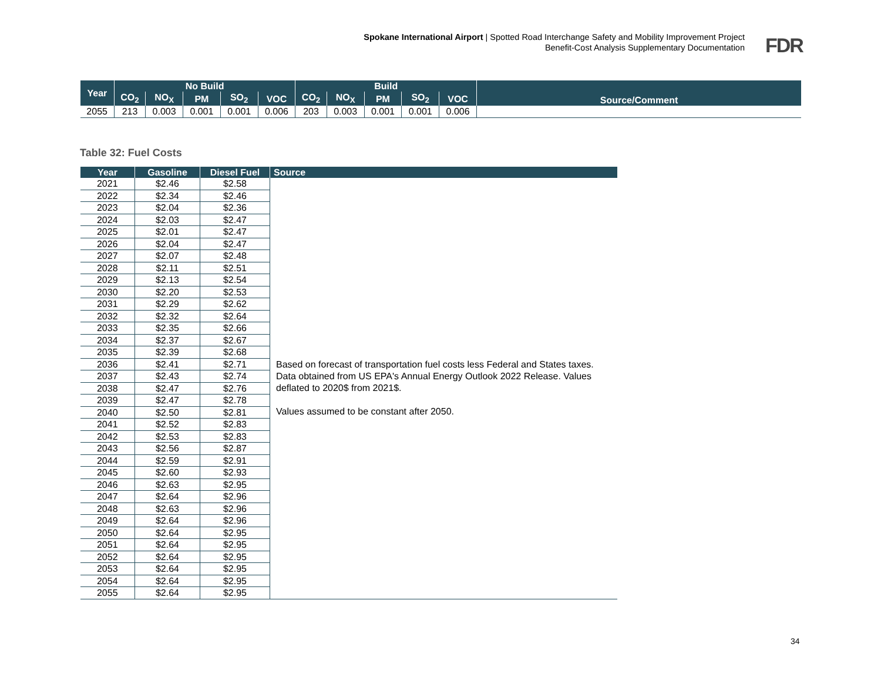Spokane International Airport | Spotted Road Interchange Safety and Mobility Improvement Project
Benefit-Cost Analysis Supplementary Documentation
FDR
| Year | No Build | | | | | Build | | | | | Source/Comment |
| --- | --- | --- | --- | --- | --- | --- | --- | --- | --- | --- | --- |
| | CO<sub>2</sub> | NO<sub>X</sub> | PM | SO<sub>2</sub> | VOC | CO<sub>2</sub> | NO<sub>X</sub> | PM | SO<sub>2</sub> | VOC | |
| 2055 | 213 | 0.003 | 0.001 | 0.001 | 0.006 | 203 | 0.003 | 0.001 | 0.001 | 0.006 | |
Table 32: Fuel Costs
| Year | Gasoline | Diesel Fuel | Source |
| --- | --- | --- | --- |
| 2021 | $2.46 | $2.58 | Based on forecast of transportation fuel costs less Federal and States taxes. Data obtained from US EPA's Annual Energy Outlook 2022 Release. Values deflated to 2020$ from 2021$. Values assumed to be constant after 2050. |
| 2022 | $2.34 | $2.46 | |
| 2023 | $2.04 | $2.36 | |
| 2024 | $2.03 | $2.47 | |
| 2025 | $2.01 | $2.47 | |
| 2026 | $2.04 | $2.47 | |
| 2027 | $2.07 | $2.48 | |
| 2028 | $2.11 | $2.51 | |
| 2029 | $2.13 | $2.54 | |
| 2030 | $2.20 | $2.53 | |
| 2031 | $2.29 | $2.62 | |
| 2032 | $2.32 | $2.64 | |
| 2033 | $2.35 | $2.66 | |
| 2034 | $2.37 | $2.67 | |
| 2035 | $2.39 | $2.68 | |
| 2036 | $2.41 | $2.71 | |
| 2037 | $2.43 | $2.74 | |
| 2038 | $2.47 | $2.76 | |
| 2039 | $2.47 | $2.78 | |
| 2040 | $2.50 | $2.81 | |
| 2041 | $2.52 | $2.83 | |
| 2042 | $2.53 | $2.83 | |
| 2043 | $2.56 | $2.87 | |
| 2044 | $2.59 | $2.91 | |
| 2045 | $2.60 | $2.93 | |
| 2046 | $2.63 | $2.95 | |
| 2047 | $2.64 | $2.96 | |
| 2048 | $2.63 | $2.96 | |
| 2049 | $2.64 | $2.96 | |
| 2050 | $2.64 | $2.95 | |
| 2051 | $2.64 | $2.95 | |
| 2052 | $2.64 | $2.95 | |
| 2053 | $2.64 | $2.95 | |
| 2054 | $2.64 | $2.95 | |
| 2055 | $2.64 | $2.95 | |
34